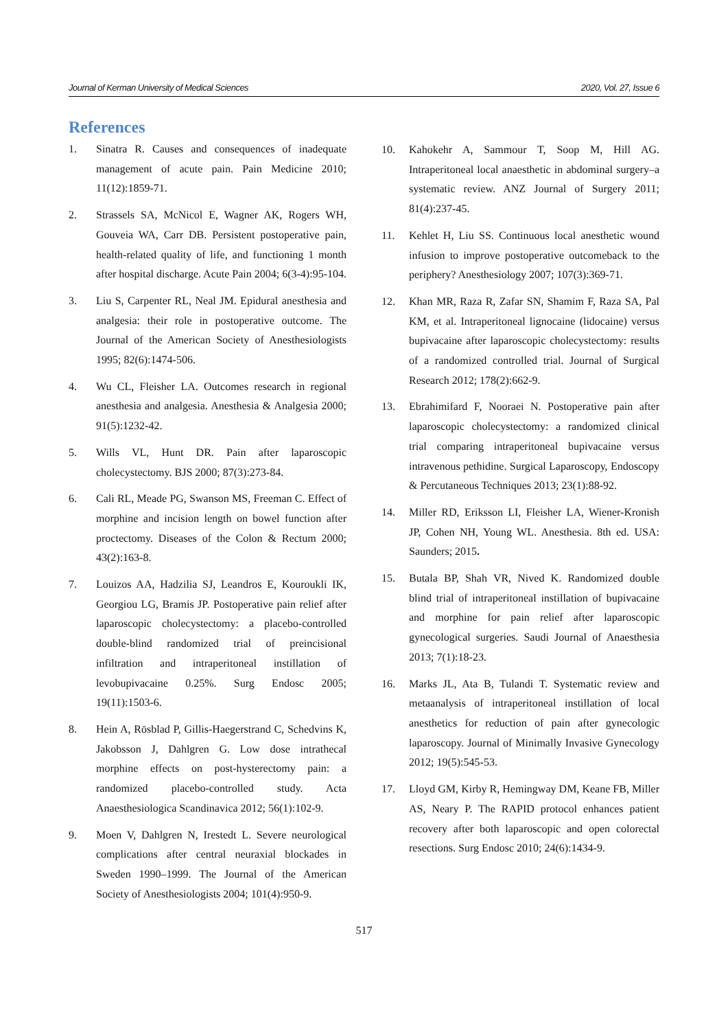Journal of Kerman University of Medical Sciences 2020, Vol. 27, Issue 6
References
1. Sinatra R. Causes and consequences of inadequate management of acute pain. Pain Medicine 2010; 11(12):1859-71.
2. Strassels SA, McNicol E, Wagner AK, Rogers WH, Gouveia WA, Carr DB. Persistent postoperative pain, health-related quality of life, and functioning 1 month after hospital discharge. Acute Pain 2004; 6(3-4):95-104.
3. Liu S, Carpenter RL, Neal JM. Epidural anesthesia and analgesia: their role in postoperative outcome. The Journal of the American Society of Anesthesiologists 1995; 82(6):1474-506.
4. Wu CL, Fleisher LA. Outcomes research in regional anesthesia and analgesia. Anesthesia & Analgesia 2000; 91(5):1232-42.
5. Wills VL, Hunt DR. Pain after laparoscopic cholecystectomy. BJS 2000; 87(3):273-84.
6. Cali RL, Meade PG, Swanson MS, Freeman C. Effect of morphine and incision length on bowel function after proctectomy. Diseases of the Colon & Rectum 2000; 43(2):163-8.
7. Louizos AA, Hadzilia SJ, Leandros E, Kouroukli IK, Georgiou LG, Bramis JP. Postoperative pain relief after laparoscopic cholecystectomy: a placebo-controlled double-blind randomized trial of preincisional infiltration and intraperitoneal instillation of levobupivacaine 0.25%. Surg Endosc 2005; 19(11):1503-6.
8. Hein A, Rösblad P, Gillis-Haegerstrand C, Schedvins K, Jakobsson J, Dahlgren G. Low dose intrathecal morphine effects on post-hysterectomy pain: a randomized placebo-controlled study. Acta Anaesthesiologica Scandinavica 2012; 56(1):102-9.
9. Moen V, Dahlgren N, Irestedt L. Severe neurological complications after central neuraxial blockades in Sweden 1990–1999. The Journal of the American Society of Anesthesiologists 2004; 101(4):950-9.
10. Kahokehr A, Sammour T, Soop M, Hill AG. Intraperitoneal local anaesthetic in abdominal surgery–a systematic review. ANZ Journal of Surgery 2011; 81(4):237-45.
11. Kehlet H, Liu SS. Continuous local anesthetic wound infusion to improve postoperative outcomeback to the periphery? Anesthesiology 2007; 107(3):369-71.
12. Khan MR, Raza R, Zafar SN, Shamim F, Raza SA, Pal KM, et al. Intraperitoneal lignocaine (lidocaine) versus bupivacaine after laparoscopic cholecystectomy: results of a randomized controlled trial. Journal of Surgical Research 2012; 178(2):662-9.
13. Ebrahimifard F, Nooraei N. Postoperative pain after laparoscopic cholecystectomy: a randomized clinical trial comparing intraperitoneal bupivacaine versus intravenous pethidine. Surgical Laparoscopy, Endoscopy & Percutaneous Techniques 2013; 23(1):88-92.
14. Miller RD, Eriksson LI, Fleisher LA, Wiener-Kronish JP, Cohen NH, Young WL. Anesthesia. 8th ed. USA: Saunders; 2015.
15. Butala BP, Shah VR, Nived K. Randomized double blind trial of intraperitoneal instillation of bupivacaine and morphine for pain relief after laparoscopic gynecological surgeries. Saudi Journal of Anaesthesia 2013; 7(1):18-23.
16. Marks JL, Ata B, Tulandi T. Systematic review and metaanalysis of intraperitoneal instillation of local anesthetics for reduction of pain after gynecologic laparoscopy. Journal of Minimally Invasive Gynecology 2012; 19(5):545-53.
17. Lloyd GM, Kirby R, Hemingway DM, Keane FB, Miller AS, Neary P. The RAPID protocol enhances patient recovery after both laparoscopic and open colorectal resections. Surg Endosc 2010; 24(6):1434-9.
517